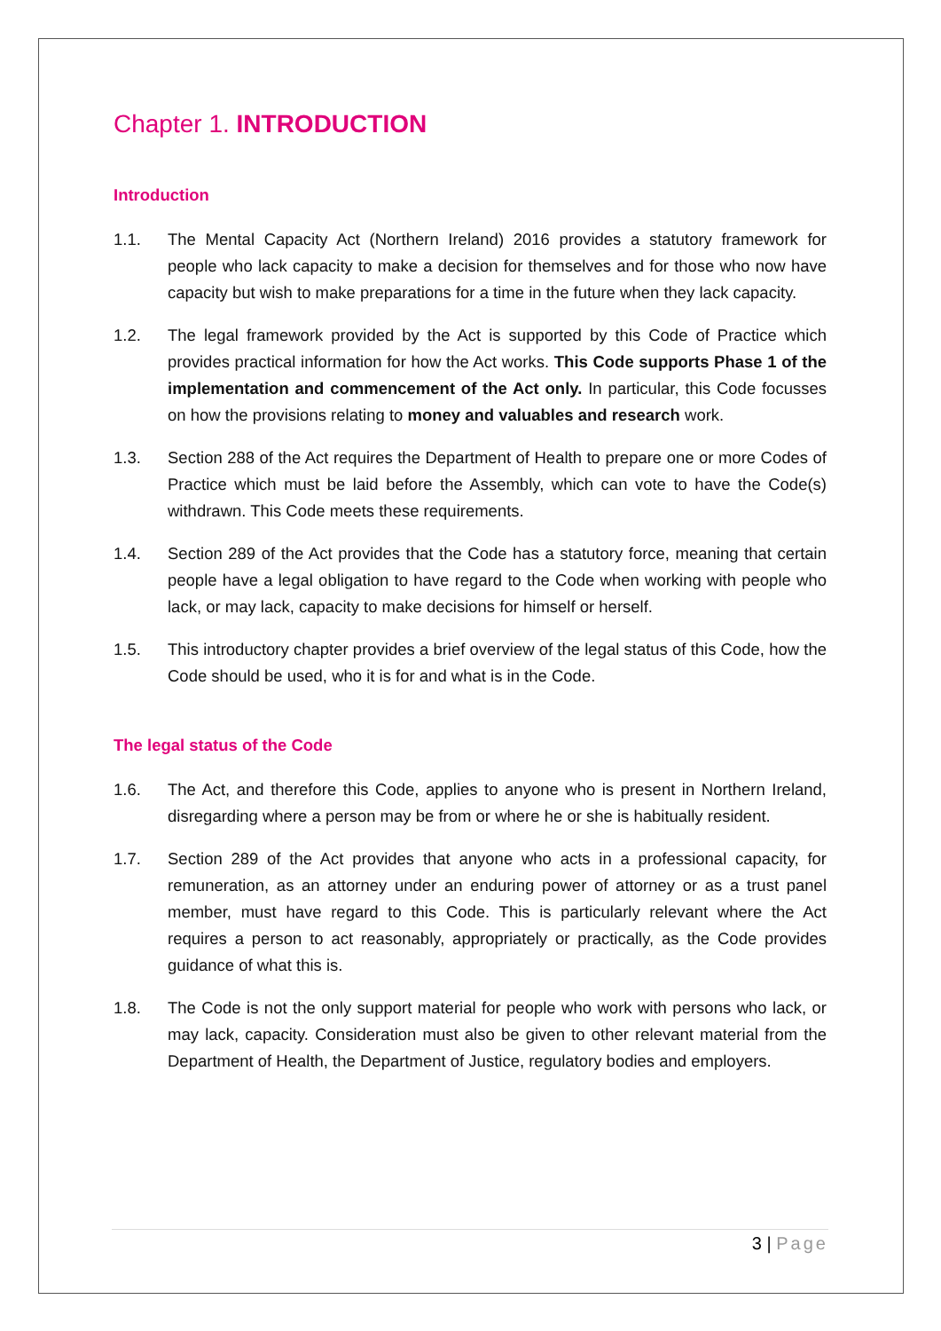Chapter 1. INTRODUCTION
Introduction
1.1. The Mental Capacity Act (Northern Ireland) 2016 provides a statutory framework for people who lack capacity to make a decision for themselves and for those who now have capacity but wish to make preparations for a time in the future when they lack capacity.
1.2. The legal framework provided by the Act is supported by this Code of Practice which provides practical information for how the Act works. This Code supports Phase 1 of the implementation and commencement of the Act only. In particular, this Code focusses on how the provisions relating to money and valuables and research work.
1.3. Section 288 of the Act requires the Department of Health to prepare one or more Codes of Practice which must be laid before the Assembly, which can vote to have the Code(s) withdrawn. This Code meets these requirements.
1.4. Section 289 of the Act provides that the Code has a statutory force, meaning that certain people have a legal obligation to have regard to the Code when working with people who lack, or may lack, capacity to make decisions for himself or herself.
1.5. This introductory chapter provides a brief overview of the legal status of this Code, how the Code should be used, who it is for and what is in the Code.
The legal status of the Code
1.6. The Act, and therefore this Code, applies to anyone who is present in Northern Ireland, disregarding where a person may be from or where he or she is habitually resident.
1.7. Section 289 of the Act provides that anyone who acts in a professional capacity, for remuneration, as an attorney under an enduring power of attorney or as a trust panel member, must have regard to this Code. This is particularly relevant where the Act requires a person to act reasonably, appropriately or practically, as the Code provides guidance of what this is.
1.8. The Code is not the only support material for people who work with persons who lack, or may lack, capacity. Consideration must also be given to other relevant material from the Department of Health, the Department of Justice, regulatory bodies and employers.
3 | Page